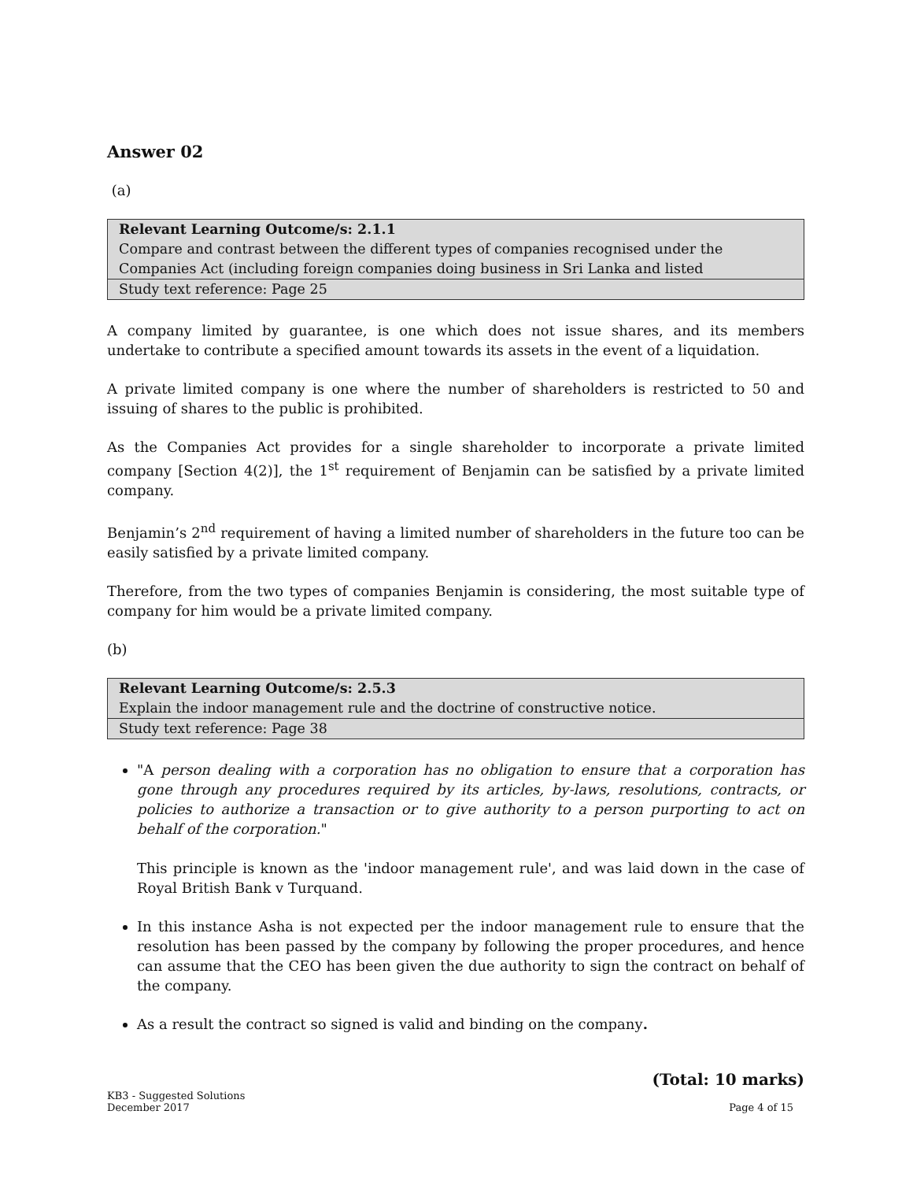Answer 02
(a)
| Relevant Learning Outcome/s: 2.1.1 Compare and contrast between the different types of companies recognised under the Companies Act (including foreign companies doing business in Sri Lanka and listed |
| Study text reference: Page 25 |
A company limited by guarantee, is one which does not issue shares, and its members undertake to contribute a specified amount towards its assets in the event of a liquidation.
A private limited company is one where the number of shareholders is restricted to 50 and issuing of shares to the public is prohibited.
As the Companies Act provides for a single shareholder to incorporate a private limited company [Section 4(2)], the 1<sup>st</sup> requirement of Benjamin can be satisfied by a private limited company.
Benjamin’s 2<sup>nd</sup> requirement of having a limited number of shareholders in the future too can be easily satisfied by a private limited company.
Therefore, from the two types of companies Benjamin is considering, the most suitable type of company for him would be a private limited company.
(b)
| Relevant Learning Outcome/s: 2.5.3 Explain the indoor management rule and the doctrine of constructive notice. |
| Study text reference: Page 38 |
"A person dealing with a corporation has no obligation to ensure that a corporation has gone through any procedures required by its articles, by-laws, resolutions, contracts, or policies to authorize a transaction or to give authority to a person purporting to act on behalf of the corporation."
This principle is known as the 'indoor management rule', and was laid down in the case of Royal British Bank v Turquand.
In this instance Asha is not expected per the indoor management rule to ensure that the resolution has been passed by the company by following the proper procedures, and hence can assume that the CEO has been given the due authority to sign the contract on behalf of the company.
As a result the contract so signed is valid and binding on the company.
(Total: 10 marks)
KB3 - Suggested Solutions
December 2017
Page 4 of 15